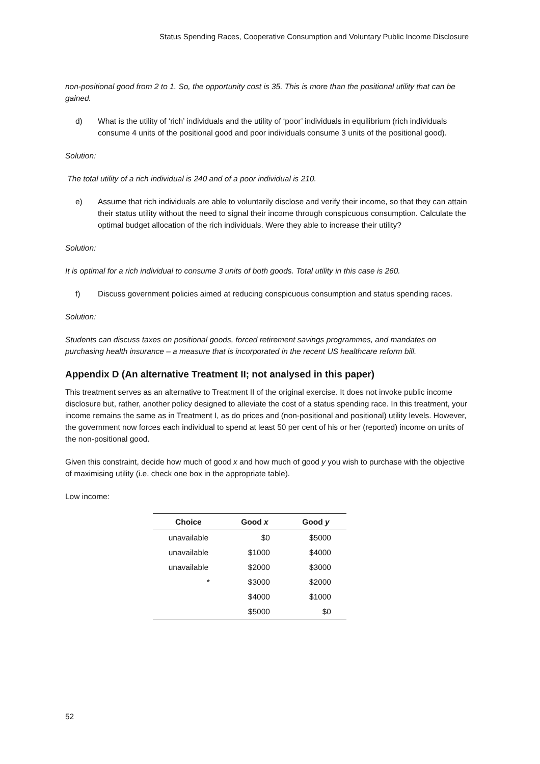Status Spending Races, Cooperative Consumption and Voluntary Public Income Disclosure
non-positional good from 2 to 1. So, the opportunity cost is 35. This is more than the positional utility that can be gained.
d) What is the utility of ‘rich’ individuals and the utility of ‘poor’ individuals in equilibrium (rich individuals consume 4 units of the positional good and poor individuals consume 3 units of the positional good).
Solution:
The total utility of a rich individual is 240 and of a poor individual is 210.
e) Assume that rich individuals are able to voluntarily disclose and verify their income, so that they can attain their status utility without the need to signal their income through conspicuous consumption. Calculate the optimal budget allocation of the rich individuals. Were they able to increase their utility?
Solution:
It is optimal for a rich individual to consume 3 units of both goods. Total utility in this case is 260.
f) Discuss government policies aimed at reducing conspicuous consumption and status spending races.
Solution:
Students can discuss taxes on positional goods, forced retirement savings programmes, and mandates on purchasing health insurance – a measure that is incorporated in the recent US healthcare reform bill.
Appendix D (An alternative Treatment II; not analysed in this paper)
This treatment serves as an alternative to Treatment II of the original exercise. It does not invoke public income disclosure but, rather, another policy designed to alleviate the cost of a status spending race. In this treatment, your income remains the same as in Treatment I, as do prices and (non-positional and positional) utility levels. However, the government now forces each individual to spend at least 50 per cent of his or her (reported) income on units of the non-positional good.
Given this constraint, decide how much of good x and how much of good y you wish to purchase with the objective of maximising utility (i.e. check one box in the appropriate table).
Low income:
| Choice | Good x | Good y |
| --- | --- | --- |
| unavailable | $0 | $5000 |
| unavailable | $1000 | $4000 |
| unavailable | $2000 | $3000 |
| * | $3000 | $2000 |
| | $4000 | $1000 |
| | $5000 | $0 |
52